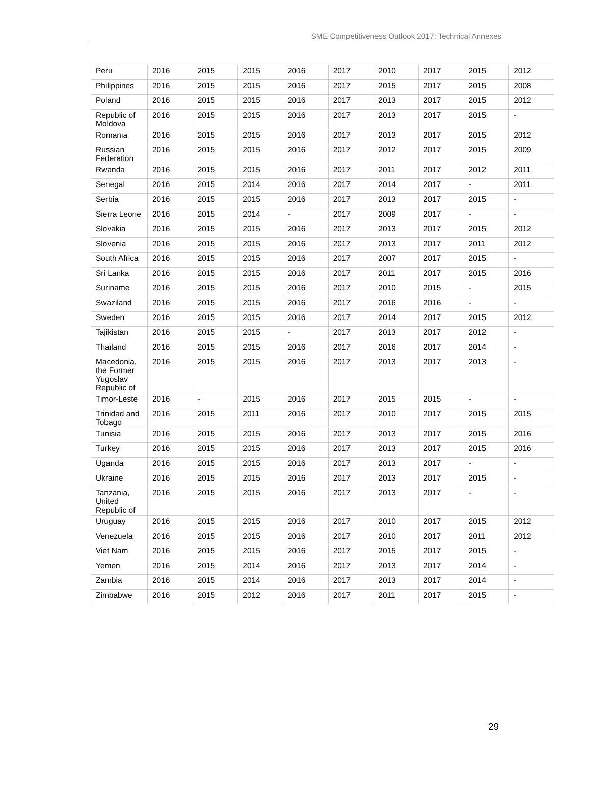SME Competitiveness Outlook 2017: Technical Annexes
| Peru | 2016 | 2015 | 2015 | 2016 | 2017 | 2010 | 2017 | 2015 | 2012 |
| Philippines | 2016 | 2015 | 2015 | 2016 | 2017 | 2015 | 2017 | 2015 | 2008 |
| Poland | 2016 | 2015 | 2015 | 2016 | 2017 | 2013 | 2017 | 2015 | 2012 |
| Republic of Moldova | 2016 | 2015 | 2015 | 2016 | 2017 | 2013 | 2017 | 2015 | - |
| Romania | 2016 | 2015 | 2015 | 2016 | 2017 | 2013 | 2017 | 2015 | 2012 |
| Russian Federation | 2016 | 2015 | 2015 | 2016 | 2017 | 2012 | 2017 | 2015 | 2009 |
| Rwanda | 2016 | 2015 | 2015 | 2016 | 2017 | 2011 | 2017 | 2012 | 2011 |
| Senegal | 2016 | 2015 | 2014 | 2016 | 2017 | 2014 | 2017 | - | 2011 |
| Serbia | 2016 | 2015 | 2015 | 2016 | 2017 | 2013 | 2017 | 2015 | - |
| Sierra Leone | 2016 | 2015 | 2014 | - | 2017 | 2009 | 2017 | - | - |
| Slovakia | 2016 | 2015 | 2015 | 2016 | 2017 | 2013 | 2017 | 2015 | 2012 |
| Slovenia | 2016 | 2015 | 2015 | 2016 | 2017 | 2013 | 2017 | 2011 | 2012 |
| South Africa | 2016 | 2015 | 2015 | 2016 | 2017 | 2007 | 2017 | 2015 | - |
| Sri Lanka | 2016 | 2015 | 2015 | 2016 | 2017 | 2011 | 2017 | 2015 | 2016 |
| Suriname | 2016 | 2015 | 2015 | 2016 | 2017 | 2010 | 2015 | - | 2015 |
| Swaziland | 2016 | 2015 | 2015 | 2016 | 2017 | 2016 | 2016 | - | - |
| Sweden | 2016 | 2015 | 2015 | 2016 | 2017 | 2014 | 2017 | 2015 | 2012 |
| Tajikistan | 2016 | 2015 | 2015 | - | 2017 | 2013 | 2017 | 2012 | - |
| Thailand | 2016 | 2015 | 2015 | 2016 | 2017 | 2016 | 2017 | 2014 | - |
| Macedonia, the Former Yugoslav Republic of | 2016 | 2015 | 2015 | 2016 | 2017 | 2013 | 2017 | 2013 | - |
| Timor-Leste | 2016 | - | 2015 | 2016 | 2017 | 2015 | 2015 | - | - |
| Trinidad and Tobago | 2016 | 2015 | 2011 | 2016 | 2017 | 2010 | 2017 | 2015 | 2015 |
| Tunisia | 2016 | 2015 | 2015 | 2016 | 2017 | 2013 | 2017 | 2015 | 2016 |
| Turkey | 2016 | 2015 | 2015 | 2016 | 2017 | 2013 | 2017 | 2015 | 2016 |
| Uganda | 2016 | 2015 | 2015 | 2016 | 2017 | 2013 | 2017 | - | - |
| Ukraine | 2016 | 2015 | 2015 | 2016 | 2017 | 2013 | 2017 | 2015 | - |
| Tanzania, United Republic of | 2016 | 2015 | 2015 | 2016 | 2017 | 2013 | 2017 | - | - |
| Uruguay | 2016 | 2015 | 2015 | 2016 | 2017 | 2010 | 2017 | 2015 | 2012 |
| Venezuela | 2016 | 2015 | 2015 | 2016 | 2017 | 2010 | 2017 | 2011 | 2012 |
| Viet Nam | 2016 | 2015 | 2015 | 2016 | 2017 | 2015 | 2017 | 2015 | - |
| Yemen | 2016 | 2015 | 2014 | 2016 | 2017 | 2013 | 2017 | 2014 | - |
| Zambia | 2016 | 2015 | 2014 | 2016 | 2017 | 2013 | 2017 | 2014 | - |
| Zimbabwe | 2016 | 2015 | 2012 | 2016 | 2017 | 2011 | 2017 | 2015 | - |
29